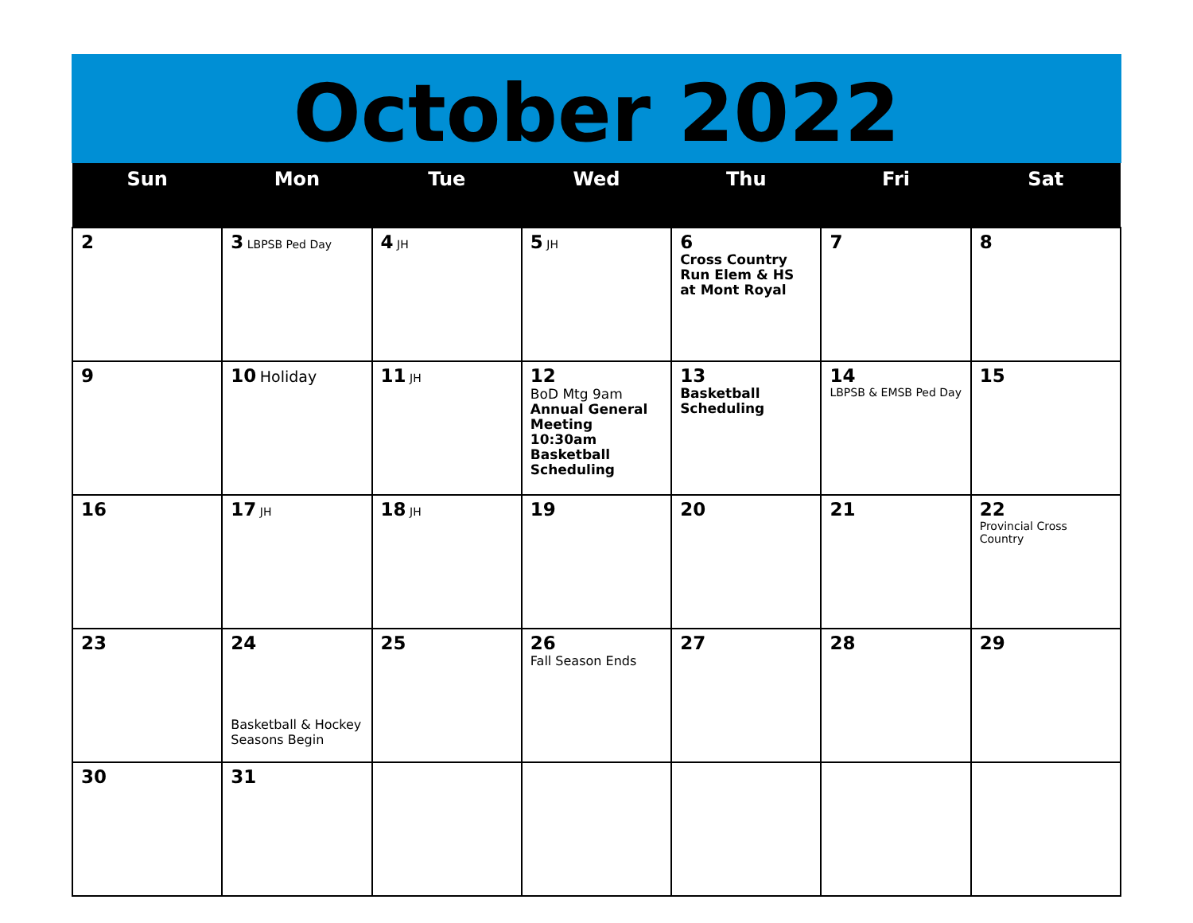October 2022
| Sun | Mon | Tue | Wed | Thu | Fri | Sat |
| --- | --- | --- | --- | --- | --- | --- |
| 2 | 3 LBPSB Ped Day | 4 JH | 5 JH | 6 Cross Country Run Elem & HS at Mont Royal | 7 | 8 |
| 9 | 10 Holiday | 11 JH | 12 BoD Mtg 9am Annual General Meeting 10:30am Basketball Scheduling | 13 Basketball Scheduling | 14 LBPSB & EMSB Ped Day | 15 |
| 16 | 17 JH | 18 JH | 19 | 20 | 21 | 22 Provincial Cross Country |
| 23 | 24 Basketball & Hockey Seasons Begin | 25 | 26 Fall Season Ends | 27 | 28 | 29 |
| 30 | 31 | | | | | |